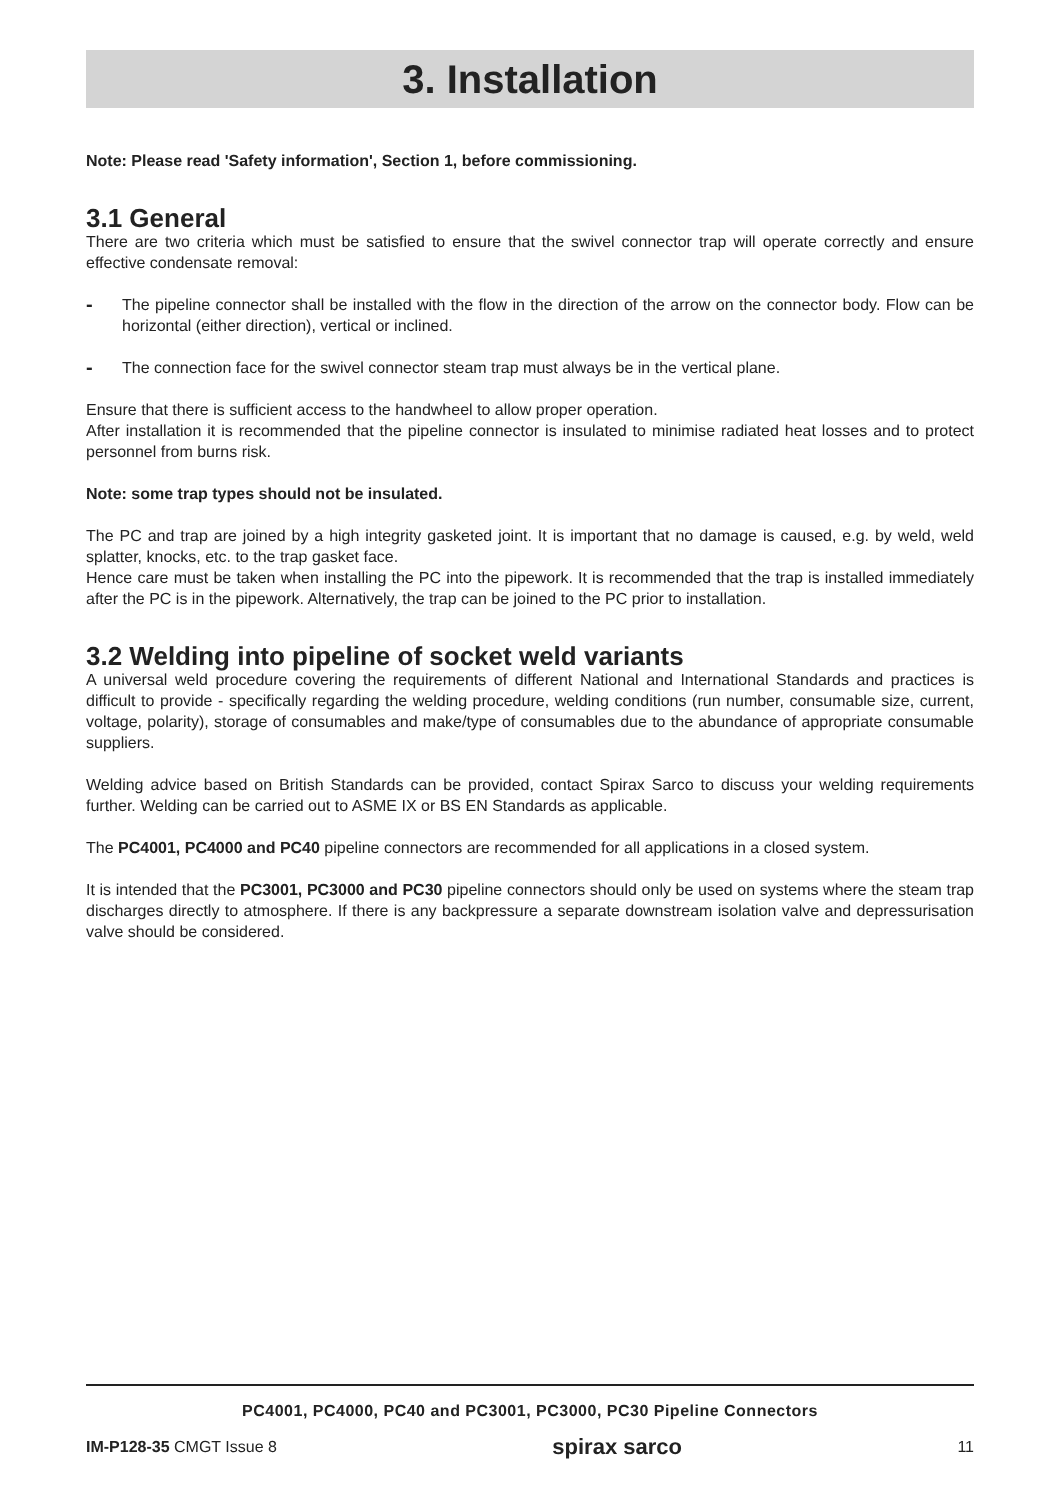3. Installation
Note: Please read 'Safety information', Section 1, before commissioning.
3.1 General
There are two criteria which must be satisfied to ensure that the swivel connector trap will operate correctly and ensure effective condensate removal:
- The pipeline connector shall be installed with the flow in the direction of the arrow on the connector body. Flow can be horizontal (either direction), vertical or inclined.
- The connection face for the swivel connector steam trap must always be in the vertical plane.
Ensure that there is sufficient access to the handwheel to allow proper operation.
After installation it is recommended that the pipeline connector is insulated to minimise radiated heat losses and to protect personnel from burns risk.
Note: some trap types should not be insulated.
The PC and trap are joined by a high integrity gasketed joint. It is important that no damage is caused, e.g. by weld, weld splatter, knocks, etc. to the trap gasket face.
Hence care must be taken when installing the PC into the pipework. It is recommended that the trap is installed immediately after the PC is in the pipework. Alternatively, the trap can be joined to the PC prior to installation.
3.2 Welding into pipeline of socket weld variants
A universal weld procedure covering the requirements of different National and International Standards and practices is difficult to provide - specifically regarding the welding procedure, welding conditions (run number, consumable size, current, voltage, polarity), storage of consumables and make/type of consumables due to the abundance of appropriate consumable suppliers.
Welding advice based on British Standards can be provided, contact Spirax Sarco to discuss your welding requirements further. Welding can be carried out to ASME IX or BS EN Standards as applicable.
The PC4001, PC4000 and PC40 pipeline connectors are recommended for all applications in a closed system.
It is intended that the PC3001, PC3000 and PC30 pipeline connectors should only be used on systems where the steam trap discharges directly to atmosphere. If there is any backpressure a separate downstream isolation valve and depressurisation valve should be considered.
PC4001, PC4000, PC40 and PC3001, PC3000, PC30 Pipeline Connectors
IM-P128-35 CMGT Issue 8 spirax sarco 11